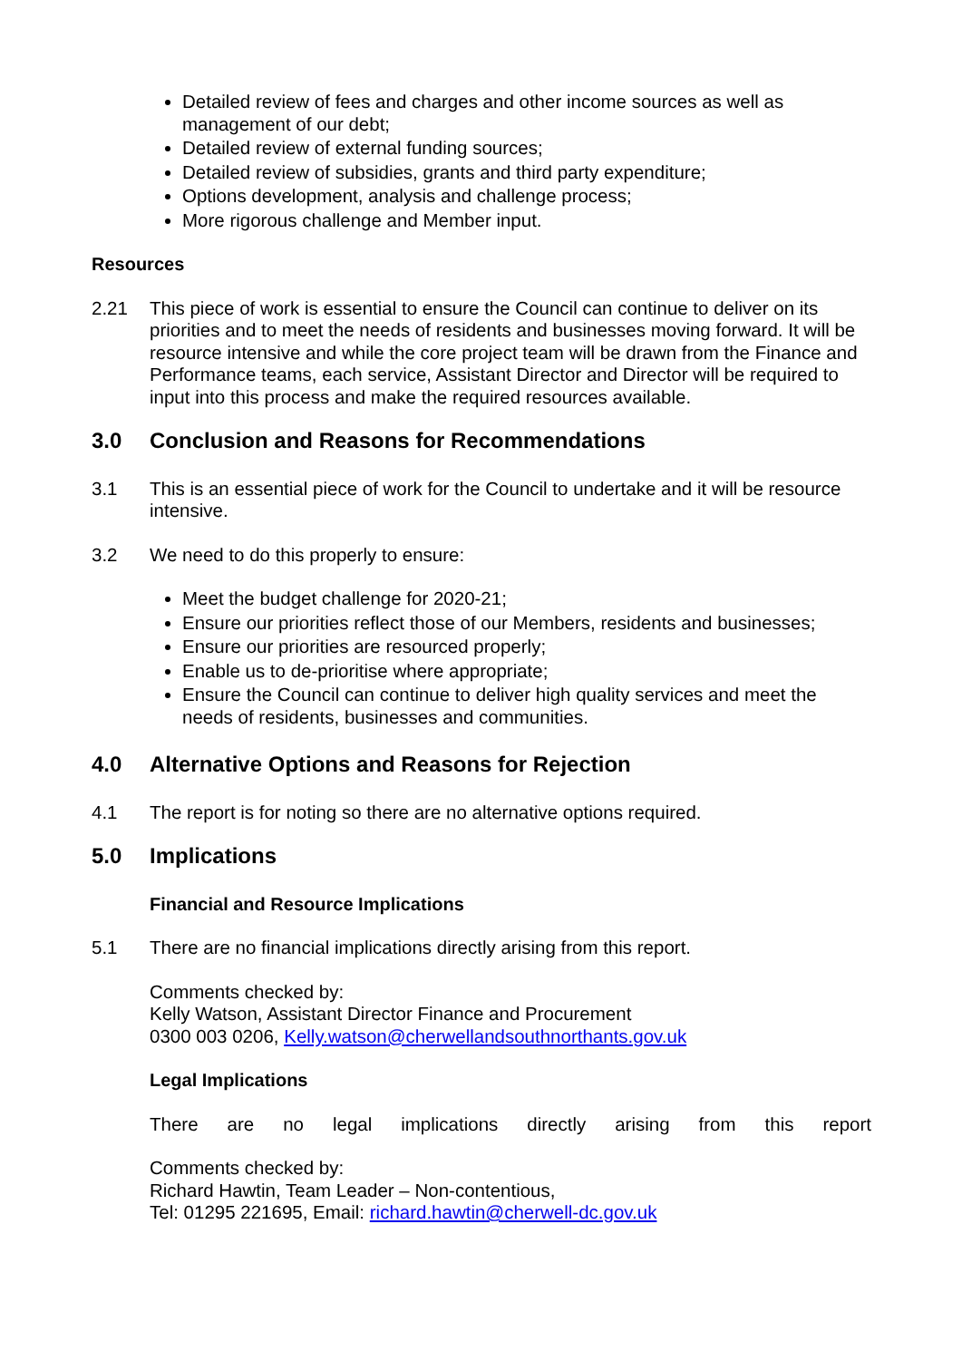Detailed review of fees and charges and other income sources as well as management of our debt;
Detailed review of external funding sources;
Detailed review of subsidies, grants and third party expenditure;
Options development, analysis and challenge process;
More rigorous challenge and Member input.
Resources
2.21 This piece of work is essential to ensure the Council can continue to deliver on its priorities and to meet the needs of residents and businesses moving forward. It will be resource intensive and while the core project team will be drawn from the Finance and Performance teams, each service, Assistant Director and Director will be required to input into this process and make the required resources available.
3.0 Conclusion and Reasons for Recommendations
3.1 This is an essential piece of work for the Council to undertake and it will be resource intensive.
3.2 We need to do this properly to ensure:
Meet the budget challenge for 2020-21;
Ensure our priorities reflect those of our Members, residents and businesses;
Ensure our priorities are resourced properly;
Enable us to de-prioritise where appropriate;
Ensure the Council can continue to deliver high quality services and meet the needs of residents, businesses and communities.
4.0 Alternative Options and Reasons for Rejection
4.1 The report is for noting so there are no alternative options required.
5.0 Implications
Financial and Resource Implications
5.1 There are no financial implications directly arising from this report.
Comments checked by:
Kelly Watson, Assistant Director Finance and Procurement
0300 003 0206, Kelly.watson@cherwellandsouthnorthants.gov.uk
Legal Implications
There are no legal implications directly arising from this report
Comments checked by:
Richard Hawtin, Team Leader – Non-contentious,
Tel: 01295 221695, Email: richard.hawtin@cherwell-dc.gov.uk